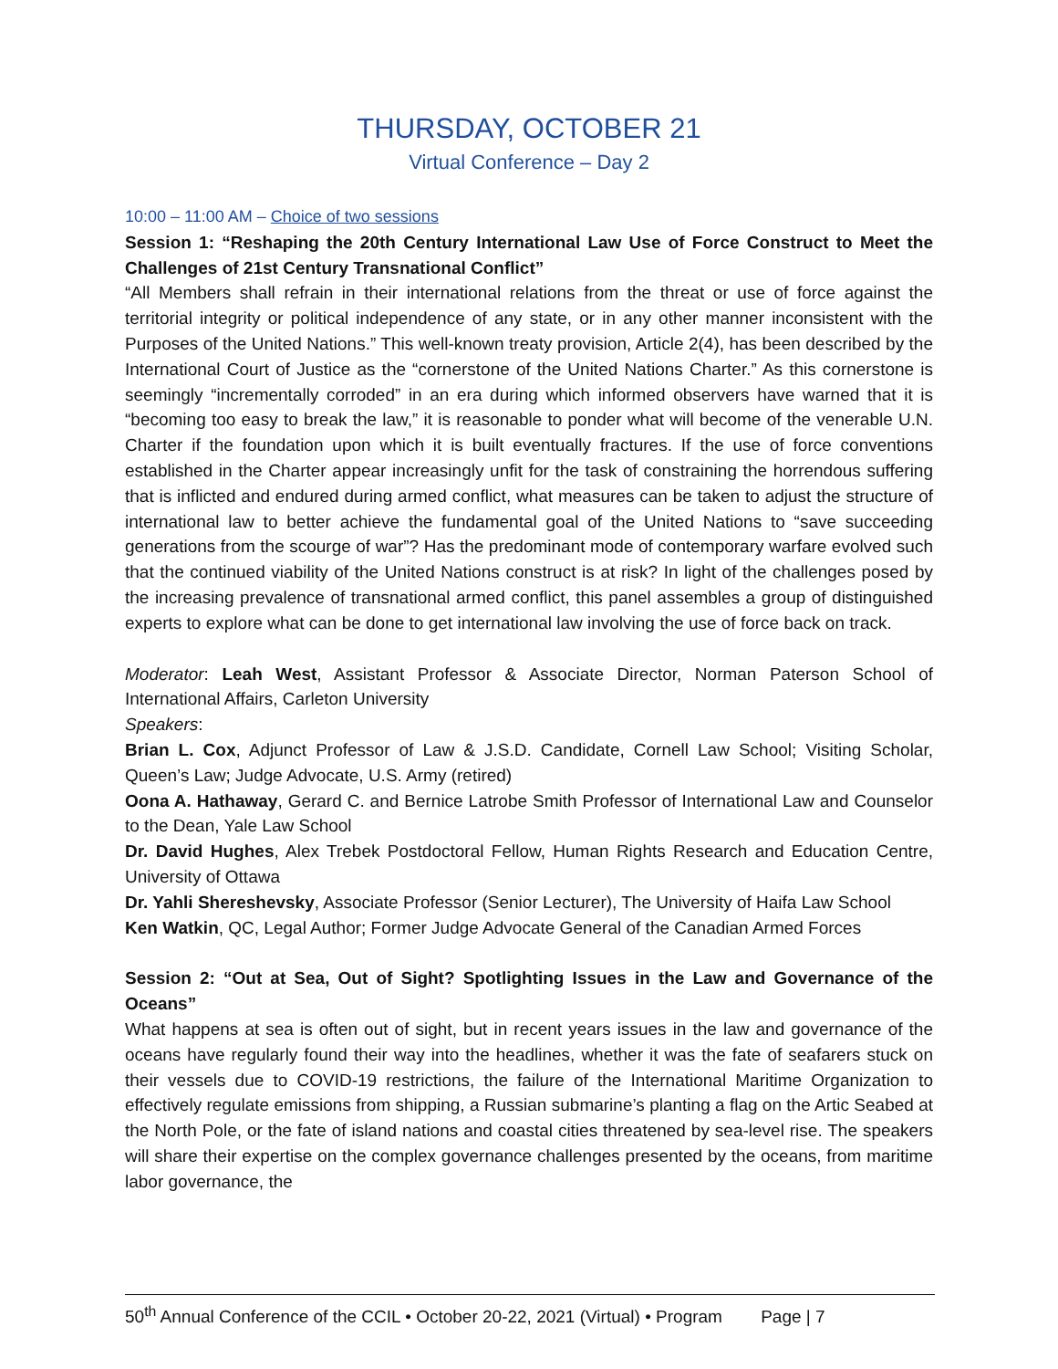THURSDAY, OCTOBER 21
Virtual Conference – Day 2
10:00 – 11:00 AM – Choice of two sessions
Session 1: “Reshaping the 20th Century International Law Use of Force Construct to Meet the Challenges of 21st Century Transnational Conflict”
“All Members shall refrain in their international relations from the threat or use of force against the territorial integrity or political independence of any state, or in any other manner inconsistent with the Purposes of the United Nations.” This well-known treaty provision, Article 2(4), has been described by the International Court of Justice as the “cornerstone of the United Nations Charter.” As this cornerstone is seemingly “incrementally corroded” in an era during which informed observers have warned that it is “becoming too easy to break the law,” it is reasonable to ponder what will become of the venerable U.N. Charter if the foundation upon which it is built eventually fractures. If the use of force conventions established in the Charter appear increasingly unfit for the task of constraining the horrendous suffering that is inflicted and endured during armed conflict, what measures can be taken to adjust the structure of international law to better achieve the fundamental goal of the United Nations to “save succeeding generations from the scourge of war”? Has the predominant mode of contemporary warfare evolved such that the continued viability of the United Nations construct is at risk? In light of the challenges posed by the increasing prevalence of transnational armed conflict, this panel assembles a group of distinguished experts to explore what can be done to get international law involving the use of force back on track.
Moderator: Leah West, Assistant Professor & Associate Director, Norman Paterson School of International Affairs, Carleton University
Speakers:
Brian L. Cox, Adjunct Professor of Law & J.S.D. Candidate, Cornell Law School; Visiting Scholar, Queen’s Law; Judge Advocate, U.S. Army (retired)
Oona A. Hathaway, Gerard C. and Bernice Latrobe Smith Professor of International Law and Counselor to the Dean, Yale Law School
Dr. David Hughes, Alex Trebek Postdoctoral Fellow, Human Rights Research and Education Centre, University of Ottawa
Dr. Yahli Shereshevsky, Associate Professor (Senior Lecturer), The University of Haifa Law School
Ken Watkin, QC, Legal Author; Former Judge Advocate General of the Canadian Armed Forces
Session 2: “Out at Sea, Out of Sight? Spotlighting Issues in the Law and Governance of the Oceans”
What happens at sea is often out of sight, but in recent years issues in the law and governance of the oceans have regularly found their way into the headlines, whether it was the fate of seafarers stuck on their vessels due to COVID-19 restrictions, the failure of the International Maritime Organization to effectively regulate emissions from shipping, a Russian submarine’s planting a flag on the Artic Seabed at the North Pole, or the fate of island nations and coastal cities threatened by sea-level rise. The speakers will share their expertise on the complex governance challenges presented by the oceans, from maritime labor governance, the
50<sup>th</sup> Annual Conference of the CCIL • October 20-22, 2021 (Virtual) • Program Page | 7